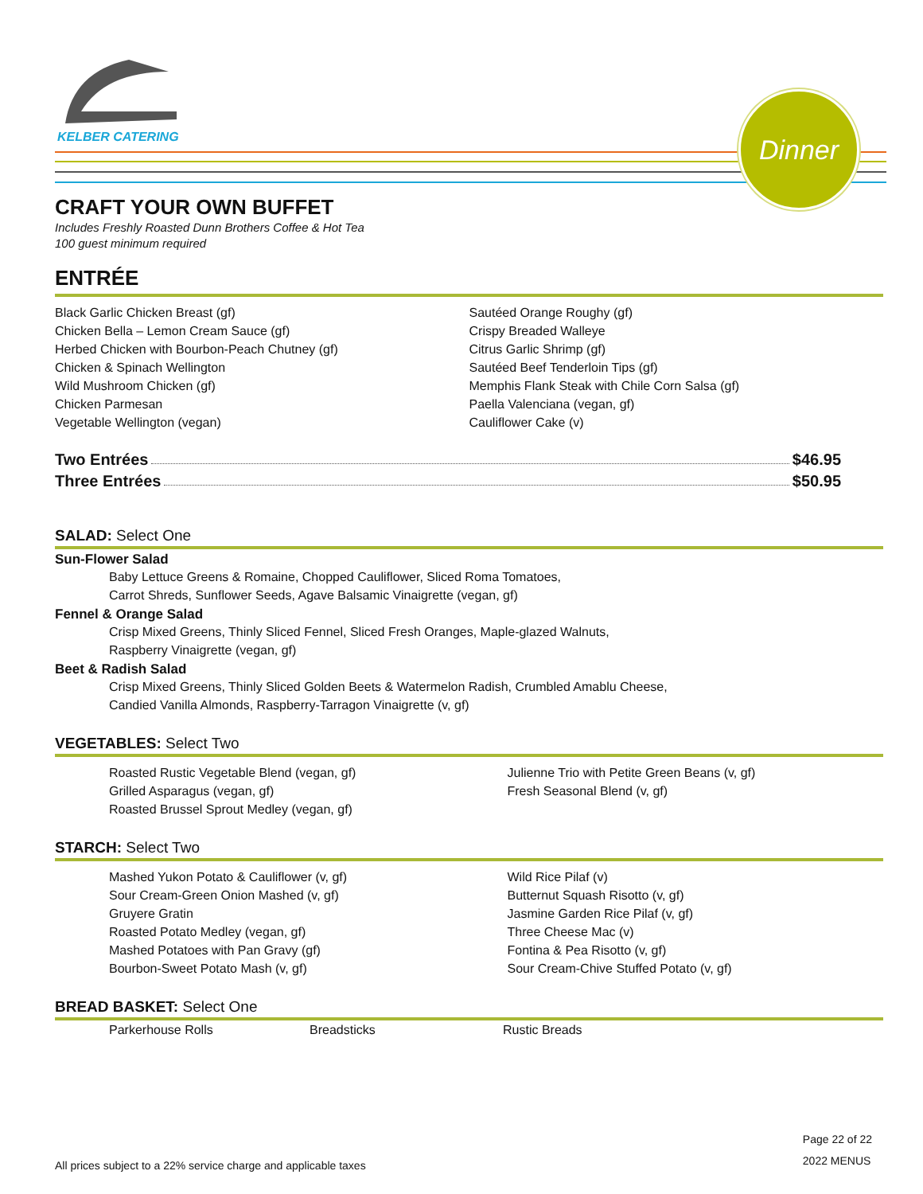KELBER CATERING
Dinner
CRAFT YOUR OWN BUFFET
Includes Freshly Roasted Dunn Brothers Coffee & Hot Tea
100 guest minimum required
ENTRÉE
Black Garlic Chicken Breast (gf)
Chicken Bella – Lemon Cream Sauce (gf)
Herbed Chicken with Bourbon-Peach Chutney (gf)
Chicken & Spinach Wellington
Wild Mushroom Chicken (gf)
Chicken Parmesan
Vegetable Wellington (vegan)
Sautéed Orange Roughy (gf)
Crispy Breaded Walleye
Citrus Garlic Shrimp (gf)
Sautéed Beef Tenderloin Tips (gf)
Memphis Flank Steak with Chile Corn Salsa (gf)
Paella Valenciana (vegan, gf)
Cauliflower Cake (v)
Two Entrées $46.95
Three Entrées $50.95
SALAD: Select One
Sun-Flower Salad
Baby Lettuce Greens & Romaine, Chopped Cauliflower, Sliced Roma Tomatoes,
Carrot Shreds, Sunflower Seeds, Agave Balsamic Vinaigrette (vegan, gf)
Fennel & Orange Salad
Crisp Mixed Greens, Thinly Sliced Fennel, Sliced Fresh Oranges, Maple-glazed Walnuts,
Raspberry Vinaigrette (vegan, gf)
Beet & Radish Salad
Crisp Mixed Greens, Thinly Sliced Golden Beets & Watermelon Radish, Crumbled Amablu Cheese,
Candied Vanilla Almonds, Raspberry-Tarragon Vinaigrette (v, gf)
VEGETABLES: Select Two
Roasted Rustic Vegetable Blend (vegan, gf)
Grilled Asparagus (vegan, gf)
Roasted Brussel Sprout Medley (vegan, gf)
Julienne Trio with Petite Green Beans (v, gf)
Fresh Seasonal Blend (v, gf)
STARCH: Select Two
Mashed Yukon Potato & Cauliflower (v, gf)
Sour Cream-Green Onion Mashed (v, gf)
Gruyere Gratin
Roasted Potato Medley (vegan, gf)
Mashed Potatoes with Pan Gravy (gf)
Bourbon-Sweet Potato Mash (v, gf)
Wild Rice Pilaf (v)
Butternut Squash Risotto (v, gf)
Jasmine Garden Rice Pilaf (v, gf)
Three Cheese Mac (v)
Fontina & Pea Risotto (v, gf)
Sour Cream-Chive Stuffed Potato (v, gf)
BREAD BASKET: Select One
Parkerhouse Rolls Breadsticks Rustic Breads
All prices subject to a 22% service charge and applicable taxes Page 22 of 22
2022 MENUS